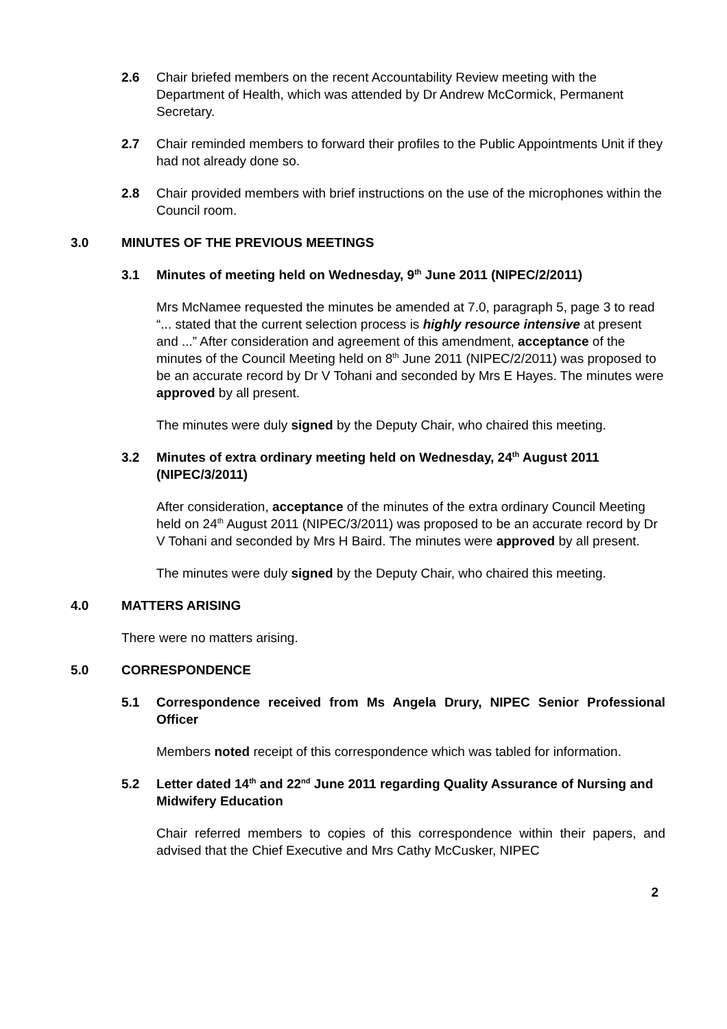2.6 Chair briefed members on the recent Accountability Review meeting with the Department of Health, which was attended by Dr Andrew McCormick, Permanent Secretary.
2.7 Chair reminded members to forward their profiles to the Public Appointments Unit if they had not already done so.
2.8 Chair provided members with brief instructions on the use of the microphones within the Council room.
3.0 MINUTES OF THE PREVIOUS MEETINGS
3.1 Minutes of meeting held on Wednesday, 9<sup>th</sup> June 2011 (NIPEC/2/2011)
Mrs McNamee requested the minutes be amended at 7.0, paragraph 5, page 3 to read “... stated that the current selection process is highly resource intensive at present and ...” After consideration and agreement of this amendment, acceptance of the minutes of the Council Meeting held on 8<sup>th</sup> June 2011 (NIPEC/2/2011) was proposed to be an accurate record by Dr V Tohani and seconded by Mrs E Hayes. The minutes were approved by all present.
The minutes were duly signed by the Deputy Chair, who chaired this meeting.
3.2 Minutes of extra ordinary meeting held on Wednesday, 24<sup>th</sup> August 2011 (NIPEC/3/2011)
After consideration, acceptance of the minutes of the extra ordinary Council Meeting held on 24<sup>th</sup> August 2011 (NIPEC/3/2011) was proposed to be an accurate record by Dr V Tohani and seconded by Mrs H Baird. The minutes were approved by all present.
The minutes were duly signed by the Deputy Chair, who chaired this meeting.
4.0 MATTERS ARISING
There were no matters arising.
5.0 CORRESPONDENCE
5.1 Correspondence received from Ms Angela Drury, NIPEC Senior Professional Officer
Members noted receipt of this correspondence which was tabled for information.
5.2 Letter dated 14<sup>th</sup> and 22<sup>nd</sup> June 2011 regarding Quality Assurance of Nursing and Midwifery Education
Chair referred members to copies of this correspondence within their papers, and advised that the Chief Executive and Mrs Cathy McCusker, NIPEC
2